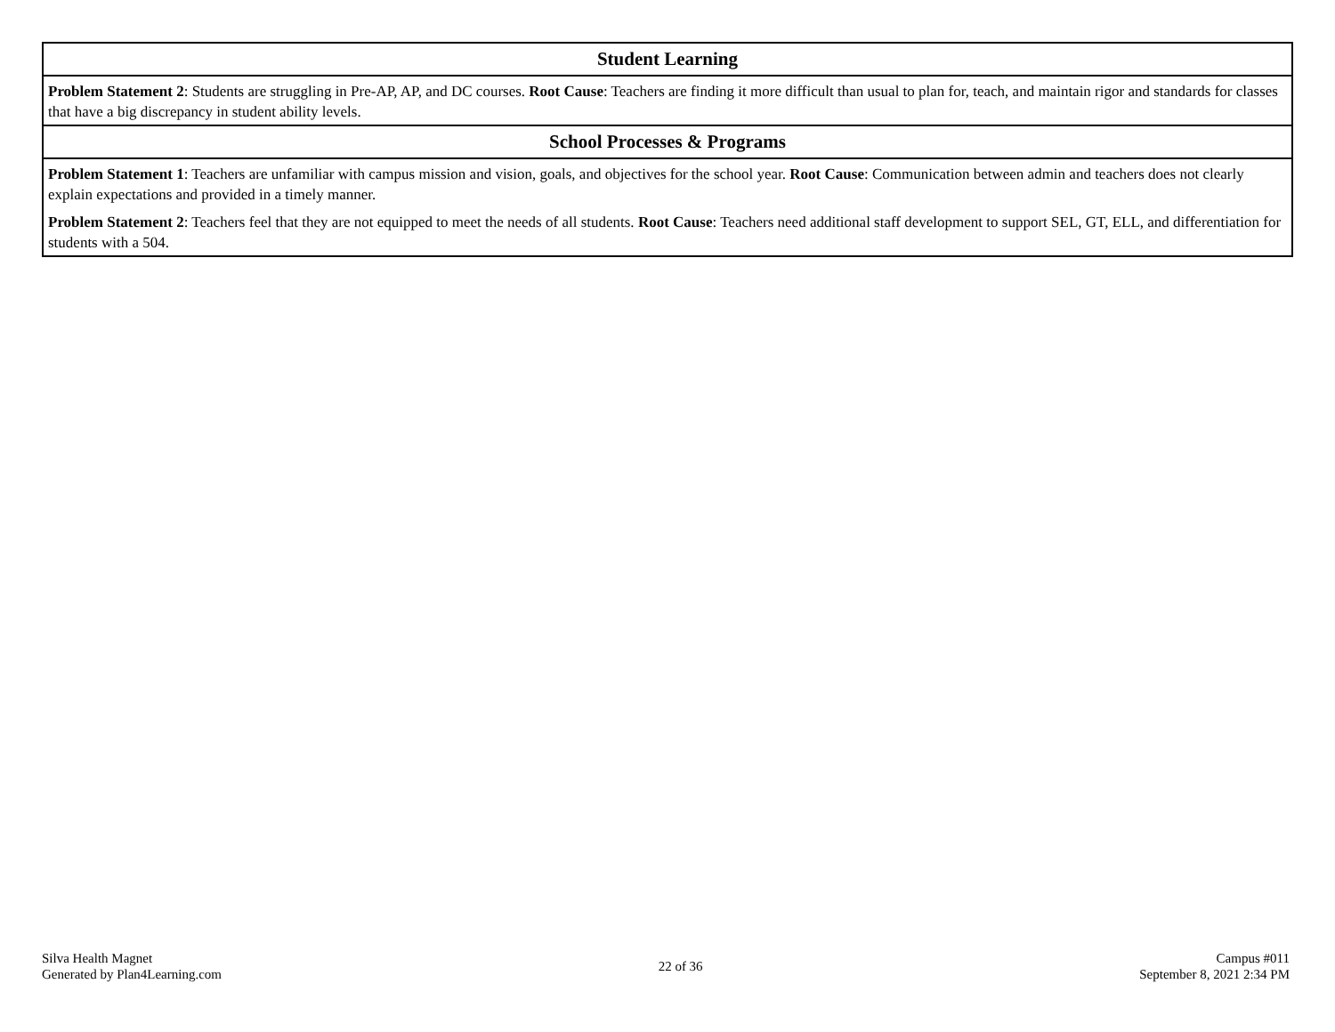| Student Learning |
| --- |
| Problem Statement 2 : Students are struggling in Pre-AP, AP, and DC courses. Root Cause : Teachers are finding it more difficult than usual to plan for, teach, and maintain rigor and standards for classes that have a big discrepancy in student ability levels. |
| School Processes & Programs |
| Problem Statement 1 : Teachers are unfamiliar with campus mission and vision, goals, and objectives for the school year. Root Cause : Communication between admin and teachers does not clearly explain expectations and provided in a timely manner. |
| Problem Statement 2 : Teachers feel that they are not equipped to meet the needs of all students. Root Cause : Teachers need additional staff development to support SEL, GT, ELL, and differentiation for students with a 504. |
Silva Health Magnet
Generated by Plan4Learning.com
22 of 36
Campus #011
September 8, 2021 2:34 PM